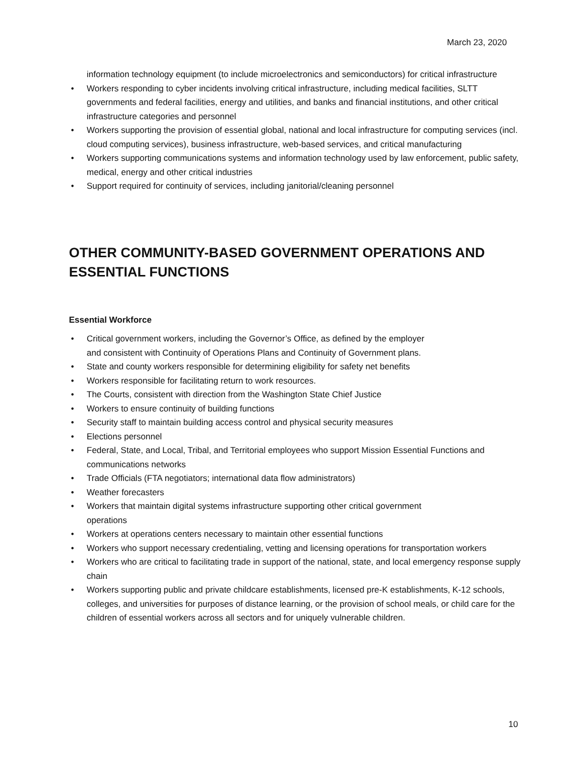March 23, 2020
information technology equipment (to include microelectronics and semiconductors) for critical infrastructure
• Workers responding to cyber incidents involving critical infrastructure, including medical facilities, SLTT governments and federal facilities, energy and utilities, and banks and financial institutions, and other critical infrastructure categories and personnel
• Workers supporting the provision of essential global, national and local infrastructure for computing services (incl. cloud computing services), business infrastructure, web-based services, and critical manufacturing
• Workers supporting communications systems and information technology used by law enforcement, public safety, medical, energy and other critical industries
• Support required for continuity of services, including janitorial/cleaning personnel
OTHER COMMUNITY-BASED GOVERNMENT OPERATIONS AND ESSENTIAL FUNCTIONS
Essential Workforce
• Critical government workers, including the Governor’s Office, as defined by the employer
and consistent with Continuity of Operations Plans and Continuity of Government plans.
• State and county workers responsible for determining eligibility for safety net benefits
• Workers responsible for facilitating return to work resources.
• The Courts, consistent with direction from the Washington State Chief Justice
• Workers to ensure continuity of building functions
• Security staff to maintain building access control and physical security measures
• Elections personnel
• Federal, State, and Local, Tribal, and Territorial employees who support Mission Essential Functions and communications networks
• Trade Officials (FTA negotiators; international data flow administrators)
• Weather forecasters
• Workers that maintain digital systems infrastructure supporting other critical government
operations
• Workers at operations centers necessary to maintain other essential functions
• Workers who support necessary credentialing, vetting and licensing operations for transportation workers
• Workers who are critical to facilitating trade in support of the national, state, and local emergency response supply chain
• Workers supporting public and private childcare establishments, licensed pre-K establishments, K-12 schools, colleges, and universities for purposes of distance learning, or the provision of school meals, or child care for the children of essential workers across all sectors and for uniquely vulnerable children.
10